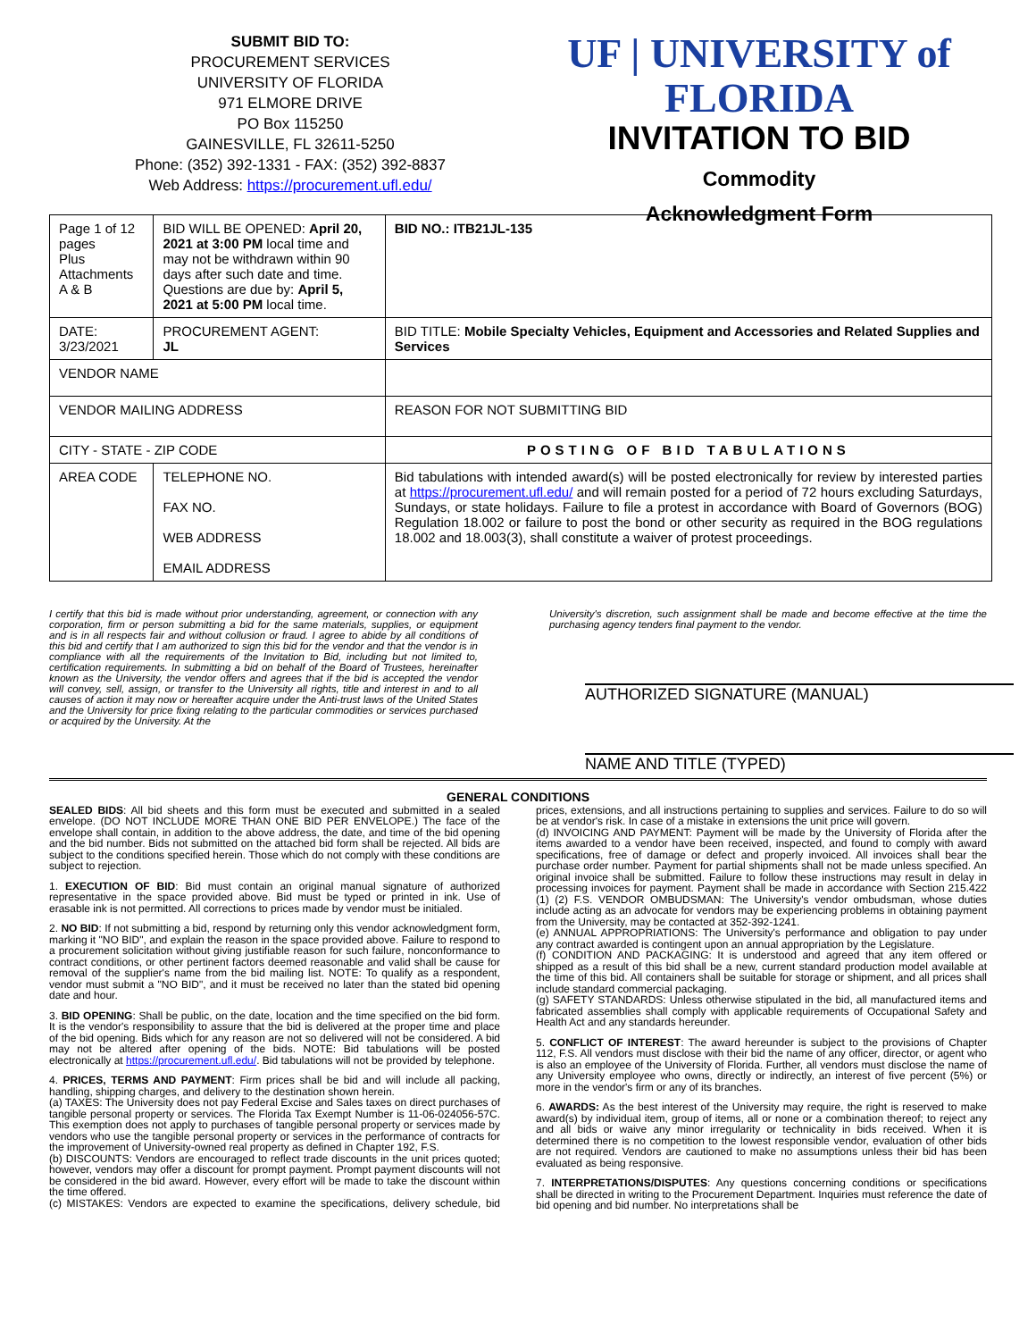SUBMIT BID TO:
PROCUREMENT SERVICES
UNIVERSITY OF FLORIDA
971 ELMORE DRIVE
PO Box 115250
GAINESVILLE, FL 32611-5250
Phone: (352) 392-1331 - FAX: (352) 392-8837
Web Address: https://procurement.ufl.edu/
UF | UNIVERSITY of FLORIDA
INVITATION TO BID
Commodity
Acknowledgment Form
| Page 1 of 12 pages Plus Attachments A & B | | BID WILL BE OPENED: April 20, 2021 at 3:00 PM local time and may not be withdrawn within 90 days after such date and time. Questions are due by: April 5, 2021 at 5:00 PM local time. | | BID NO.: ITB21JL-135 |
| DATE: 3/23/2021 | | PROCUREMENT AGENT: JL | BID TITLE: Mobile Specialty Vehicles, Equipment and Accessories and Related Supplies and Services | |
| VENDOR NAME | | | | |
| VENDOR MAILING ADDRESS | | | REASON FOR NOT SUBMITTING BID | |
| CITY - STATE - ZIP CODE | | | POSTING OF BID TABULATIONS | |
| AREA CODE | TELEPHONE NO. FAX NO. WEB ADDRESS EMAIL ADDRESS | | Bid tabulations with intended award(s) will be posted electronically for review by interested parties at https://procurement.ufl.edu/ and will remain posted for a period of 72 hours excluding Saturdays, Sundays, or state holidays. Failure to file a protest in accordance with Board of Governors (BOG) Regulation 18.002 or failure to post the bond or other security as required in the BOG regulations 18.002 and 18.003(3), shall constitute a waiver of protest proceedings. | |
I certify that this bid is made without prior understanding, agreement, or connection with any corporation, firm or person submitting a bid for the same materials, supplies, or equipment and is in all respects fair and without collusion or fraud. I agree to abide by all conditions of this bid and certify that I am authorized to sign this bid for the vendor and that the vendor is in compliance with all the requirements of the Invitation to Bid, including but not limited to, certification requirements. In submitting a bid on behalf of the Board of Trustees, hereinafter known as the University, the vendor offers and agrees that if the bid is accepted the vendor will convey, sell, assign, or transfer to the University all rights, title and interest in and to all causes of action it may now or hereafter acquire under the Anti-trust laws of the United States and the University for price fixing relating to the particular commodities or services purchased or acquired by the University. At the
University's discretion, such assignment shall be made and become effective at the time the purchasing agency tenders final payment to the vendor.
AUTHORIZED SIGNATURE (MANUAL)
NAME AND TITLE (TYPED)
GENERAL CONDITIONS
SEALED BIDS: All bid sheets and this form must be executed and submitted in a sealed envelope. (DO NOT INCLUDE MORE THAN ONE BID PER ENVELOPE.) The face of the envelope shall contain, in addition to the above address, the date, and time of the bid opening and the bid number. Bids not submitted on the attached bid form shall be rejected. All bids are subject to the conditions specified herein. Those which do not comply with these conditions are subject to rejection.
1. EXECUTION OF BID: Bid must contain an original manual signature of authorized representative in the space provided above. Bid must be typed or printed in ink. Use of erasable ink is not permitted. All corrections to prices made by vendor must be initialed.
2. NO BID: If not submitting a bid, respond by returning only this vendor acknowledgment form, marking it "NO BID", and explain the reason in the space provided above. Failure to respond to a procurement solicitation without giving justifiable reason for such failure, nonconformance to contract conditions, or other pertinent factors deemed reasonable and valid shall be cause for removal of the supplier's name from the bid mailing list. NOTE: To qualify as a respondent, vendor must submit a "NO BID", and it must be received no later than the stated bid opening date and hour.
3. BID OPENING: Shall be public, on the date, location and the time specified on the bid form. It is the vendor's responsibility to assure that the bid is delivered at the proper time and place of the bid opening. Bids which for any reason are not so delivered will not be considered. A bid may not be altered after opening of the bids. NOTE: Bid tabulations will be posted electronically at https://procurement.ufl.edu/. Bid tabulations will not be provided by telephone.
4. PRICES, TERMS AND PAYMENT: Firm prices shall be bid and will include all packing, handling, shipping charges, and delivery to the destination shown herein.
(a) TAXES: The University does not pay Federal Excise and Sales taxes on direct purchases of tangible personal property or services. The Florida Tax Exempt Number is 11-06-024056-57C. This exemption does not apply to purchases of tangible personal property or services made by vendors who use the tangible personal property or services in the performance of contracts for the improvement of University-owned real property as defined in Chapter 192, F.S.
(b) DISCOUNTS: Vendors are encouraged to reflect trade discounts in the unit prices quoted; however, vendors may offer a discount for prompt payment. Prompt payment discounts will not be considered in the bid award. However, every effort will be made to take the discount within the time offered.
(c) MISTAKES: Vendors are expected to examine the specifications, delivery schedule, bid prices, extensions, and all instructions pertaining to supplies and services. Failure to do so will be at vendor's risk. In case of a mistake in extensions the unit price will govern.
(d) INVOICING AND PAYMENT: Payment will be made by the University of Florida after the items awarded to a vendor have been received, inspected, and found to comply with award specifications, free of damage or defect and properly invoiced. All invoices shall bear the purchase order number. Payment for partial shipments shall not be made unless specified. An original invoice shall be submitted. Failure to follow these instructions may result in delay in processing invoices for payment. Payment shall be made in accordance with Section 215.422 (1) (2) F.S. VENDOR OMBUDSMAN: The University's vendor ombudsman, whose duties include acting as an advocate for vendors may be experiencing problems in obtaining payment from the University, may be contacted at 352-392-1241.
(e) ANNUAL APPROPRIATIONS: The University's performance and obligation to pay under any contract awarded is contingent upon an annual appropriation by the Legislature.
(f) CONDITION AND PACKAGING: It is understood and agreed that any item offered or shipped as a result of this bid shall be a new, current standard production model available at the time of this bid. All containers shall be suitable for storage or shipment, and all prices shall include standard commercial packaging.
(g) SAFETY STANDARDS: Unless otherwise stipulated in the bid, all manufactured items and fabricated assemblies shall comply with applicable requirements of Occupational Safety and Health Act and any standards hereunder.
5. CONFLICT OF INTEREST: The award hereunder is subject to the provisions of Chapter 112, F.S. All vendors must disclose with their bid the name of any officer, director, or agent who is also an employee of the University of Florida. Further, all vendors must disclose the name of any University employee who owns, directly or indirectly, an interest of five percent (5%) or more in the vendor's firm or any of its branches.
6. AWARDS: As the best interest of the University may require, the right is reserved to make award(s) by individual item, group of items, all or none or a combination thereof; to reject any and all bids or waive any minor irregularity or technicality in bids received. When it is determined there is no competition to the lowest responsible vendor, evaluation of other bids are not required. Vendors are cautioned to make no assumptions unless their bid has been evaluated as being responsive.
7. INTERPRETATIONS/DISPUTES: Any questions concerning conditions or specifications shall be directed in writing to the Procurement Department. Inquiries must reference the date of bid opening and bid number. No interpretations shall be